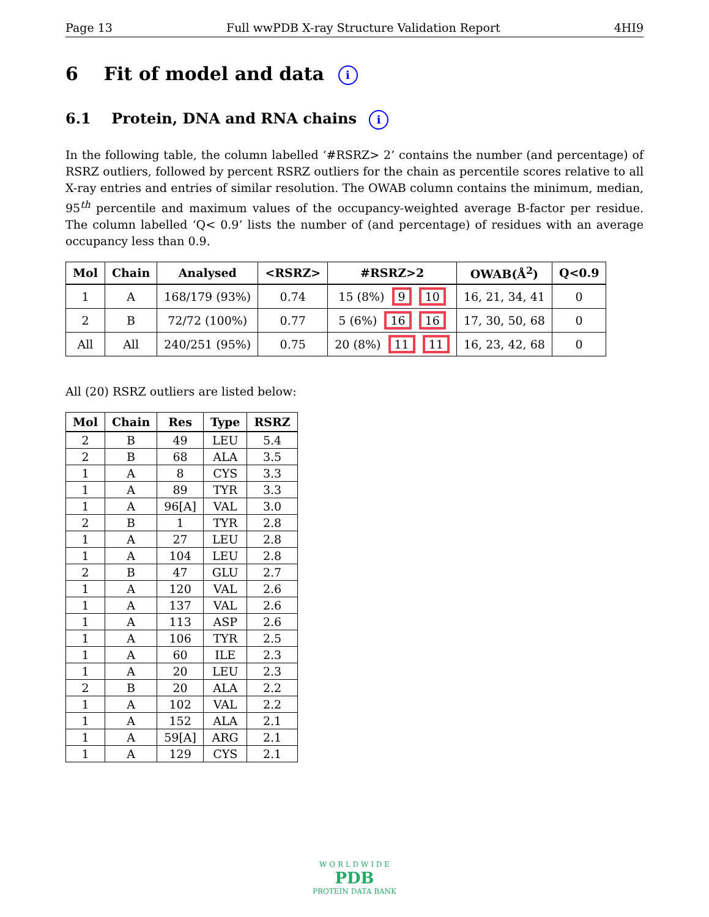Page 13 Full wwPDB X-ray Structure Validation Report 4HI9
6 Fit of model and data i
6.1 Protein, DNA and RNA chains i
In the following table, the column labelled ‘#RSRZ> 2’ contains the number (and percentage) of RSRZ outliers, followed by percent RSRZ outliers for the chain as percentile scores relative to all X-ray entries and entries of similar resolution. The OWAB column contains the minimum, median, 95<sup>th</sup> percentile and maximum values of the occupancy-weighted average B-factor per residue. The column labelled ‘Q< 0.9’ lists the number of (and percentage) of residues with an average occupancy less than 0.9.
| Mol | Chain | Analysed | <RSRZ> | #RSRZ>2 | OWAB(Å<sup>2</sup>) | Q<0.9 |
| --- | --- | --- | --- | --- | --- | --- |
| 1 | A | 168/179 (93%) | 0.74 | 15 (8%) 9 10 | 16, 21, 34, 41 | 0 |
| 2 | B | 72/72 (100%) | 0.77 | 5 (6%) 16 16 | 17, 30, 50, 68 | 0 |
| All | All | 240/251 (95%) | 0.75 | 20 (8%) 11 11 | 16, 23, 42, 68 | 0 |
All (20) RSRZ outliers are listed below:
| Mol | Chain | Res | Type | RSRZ |
| --- | --- | --- | --- | --- |
| 2 | B | 49 | LEU | 5.4 |
| 2 | B | 68 | ALA | 3.5 |
| 1 | A | 8 | CYS | 3.3 |
| 1 | A | 89 | TYR | 3.3 |
| 1 | A | 96[A] | VAL | 3.0 |
| 2 | B | 1 | TYR | 2.8 |
| 1 | A | 27 | LEU | 2.8 |
| 1 | A | 104 | LEU | 2.8 |
| 2 | B | 47 | GLU | 2.7 |
| 1 | A | 120 | VAL | 2.6 |
| 1 | A | 137 | VAL | 2.6 |
| 1 | A | 113 | ASP | 2.6 |
| 1 | A | 106 | TYR | 2.5 |
| 1 | A | 60 | ILE | 2.3 |
| 1 | A | 20 | LEU | 2.3 |
| 2 | B | 20 | ALA | 2.2 |
| 1 | A | 102 | VAL | 2.2 |
| 1 | A | 152 | ALA | 2.1 |
| 1 | A | 59[A] | ARG | 2.1 |
| 1 | A | 129 | CYS | 2.1 |
W O R L D W I D E
PDB
PROTEIN DATA BANK